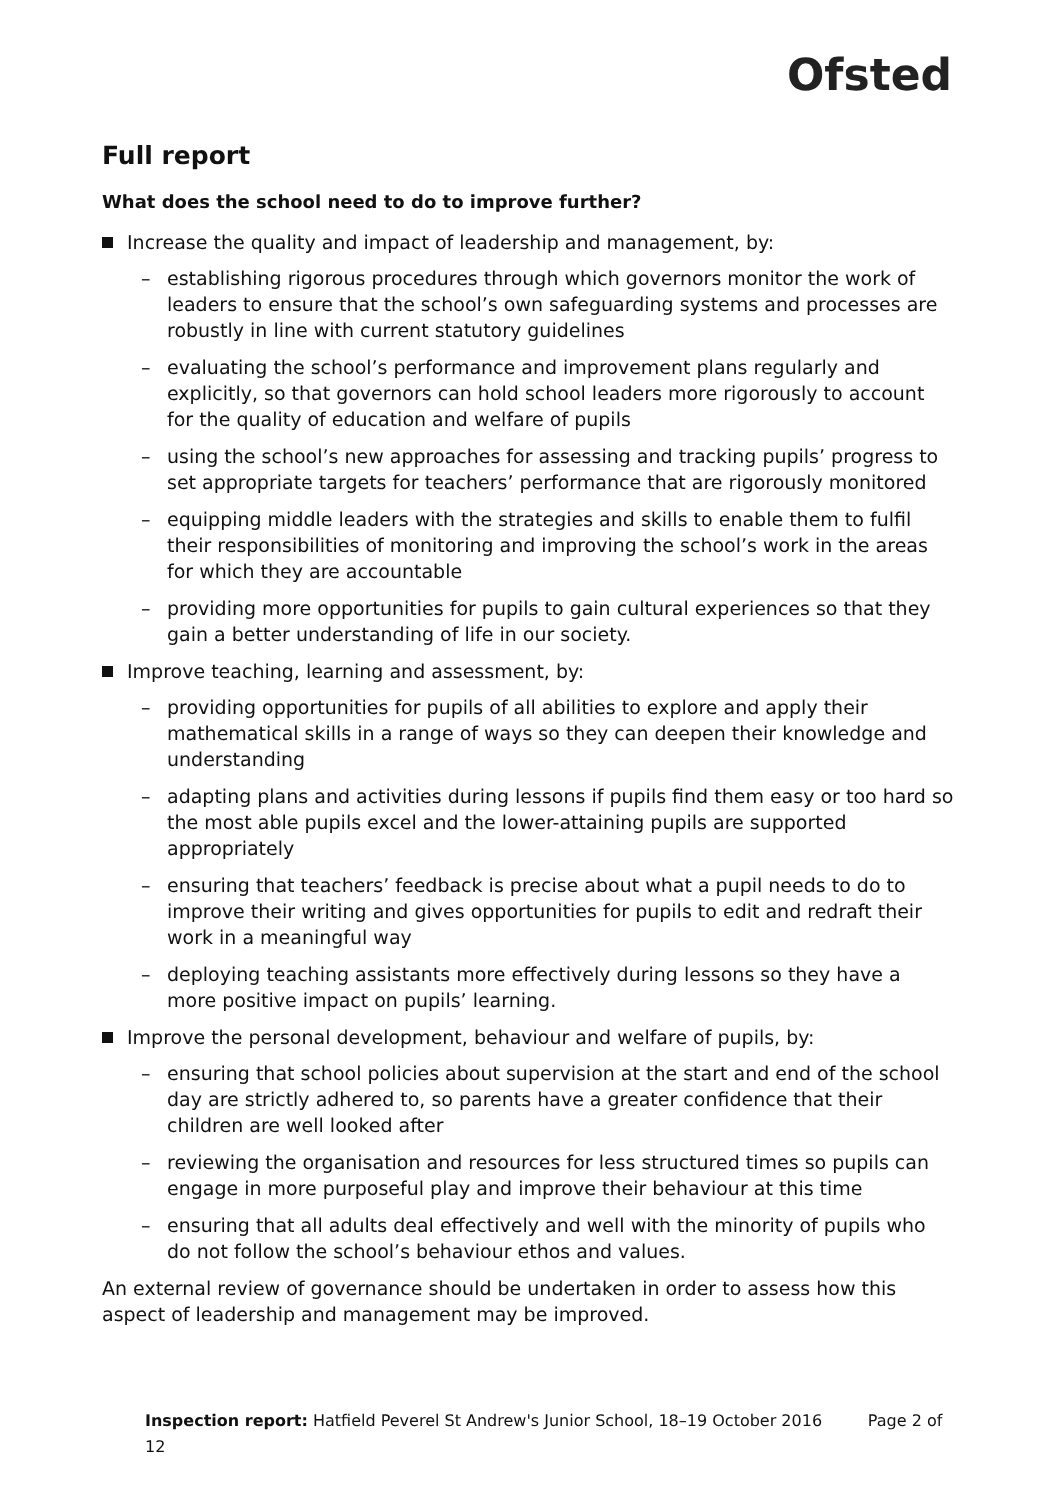Ofsted
Full report
What does the school need to do to improve further?
Increase the quality and impact of leadership and management, by:
– establishing rigorous procedures through which governors monitor the work of leaders to ensure that the school’s own safeguarding systems and processes are robustly in line with current statutory guidelines
– evaluating the school’s performance and improvement plans regularly and explicitly, so that governors can hold school leaders more rigorously to account for the quality of education and welfare of pupils
– using the school’s new approaches for assessing and tracking pupils’ progress to set appropriate targets for teachers’ performance that are rigorously monitored
– equipping middle leaders with the strategies and skills to enable them to fulfil their responsibilities of monitoring and improving the school’s work in the areas for which they are accountable
– providing more opportunities for pupils to gain cultural experiences so that they gain a better understanding of life in our society.
Improve teaching, learning and assessment, by:
– providing opportunities for pupils of all abilities to explore and apply their mathematical skills in a range of ways so they can deepen their knowledge and understanding
– adapting plans and activities during lessons if pupils find them easy or too hard so the most able pupils excel and the lower-attaining pupils are supported appropriately
– ensuring that teachers’ feedback is precise about what a pupil needs to do to improve their writing and gives opportunities for pupils to edit and redraft their work in a meaningful way
– deploying teaching assistants more effectively during lessons so they have a more positive impact on pupils’ learning.
Improve the personal development, behaviour and welfare of pupils, by:
– ensuring that school policies about supervision at the start and end of the school day are strictly adhered to, so parents have a greater confidence that their children are well looked after
– reviewing the organisation and resources for less structured times so pupils can engage in more purposeful play and improve their behaviour at this time
– ensuring that all adults deal effectively and well with the minority of pupils who do not follow the school’s behaviour ethos and values.
An external review of governance should be undertaken in order to assess how this aspect of leadership and management may be improved.
Inspection report: Hatfield Peverel St Andrew's Junior School, 18–19 October 2016 Page 2 of 12